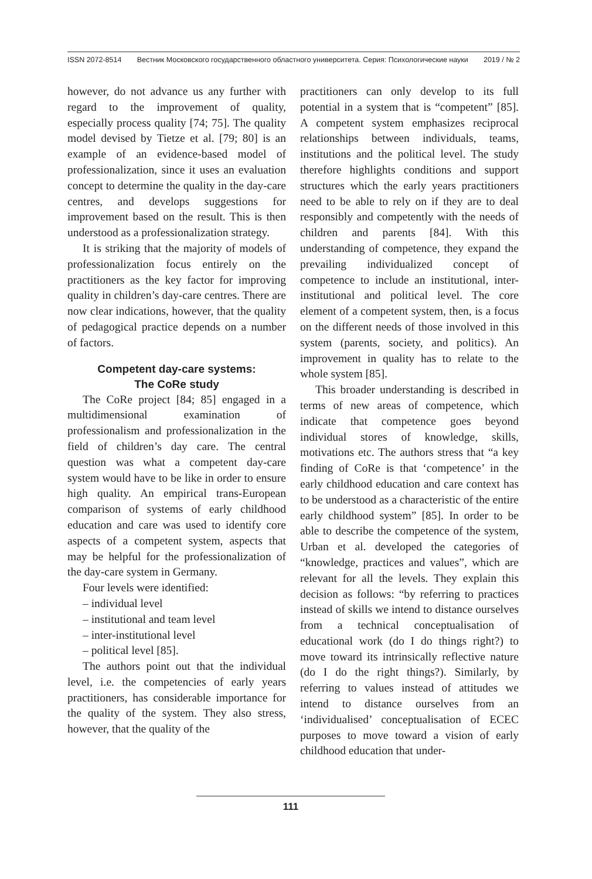ISSN 2072-8514 Вестник Московского государственного областного университета. Серия: Психологические науки 2019 / № 2
however, do not advance us any further with regard to the improvement of quality, especially process quality [74; 75]. The quality model devised by Tietze et al. [79; 80] is an example of an evidence-based model of professionalization, since it uses an evaluation concept to determine the quality in the day-care centres, and develops suggestions for improvement based on the result. This is then understood as a professionalization strategy.
It is striking that the majority of models of professionalization focus entirely on the practitioners as the key factor for improving quality in children’s day-care centres. There are now clear indications, however, that the quality of pedagogical practice depends on a number of factors.
Competent day-care systems:
The CoRe study
The CoRe project [84; 85] engaged in a multidimensional examination of professionalism and professionalization in the field of children’s day care. The central question was what a competent day-care system would have to be like in order to ensure high quality. An empirical trans-European comparison of systems of early childhood education and care was used to identify core aspects of a competent system, aspects that may be helpful for the professionalization of the day-care system in Germany.
Four levels were identified:
– individual level
– institutional and team level
– inter-institutional level
– political level [85].
The authors point out that the individual level, i.e. the competencies of early years practitioners, has considerable importance for the quality of the system. They also stress, however, that the quality of the
practitioners can only develop to its full potential in a system that is “competent” [85]. A competent system emphasizes reciprocal relationships between individuals, teams, institutions and the political level. The study therefore highlights conditions and support structures which the early years practitioners need to be able to rely on if they are to deal responsibly and competently with the needs of children and parents [84]. With this understanding of competence, they expand the prevailing individualized concept of competence to include an institutional, inter-institutional and political level. The core element of a competent system, then, is a focus on the different needs of those involved in this system (parents, society, and politics). An improvement in quality has to relate to the whole system [85].
This broader understanding is described in terms of new areas of competence, which indicate that competence goes beyond individual stores of knowledge, skills, motivations etc. The authors stress that “a key finding of CoRe is that ‘competence’ in the early childhood education and care context has to be understood as a characteristic of the entire early childhood system” [85]. In order to be able to describe the competence of the system, Urban et al. developed the categories of “knowledge, practices and values”, which are relevant for all the levels. They explain this decision as follows: “by referring to practices instead of skills we intend to distance ourselves from a technical conceptualisation of educational work (do I do things right?) to move toward its intrinsically reflective nature (do I do the right things?). Similarly, by referring to values instead of attitudes we intend to distance ourselves from an ‘individualised’ conceptualisation of ECEC purposes to move toward a vision of early childhood education that under-
111